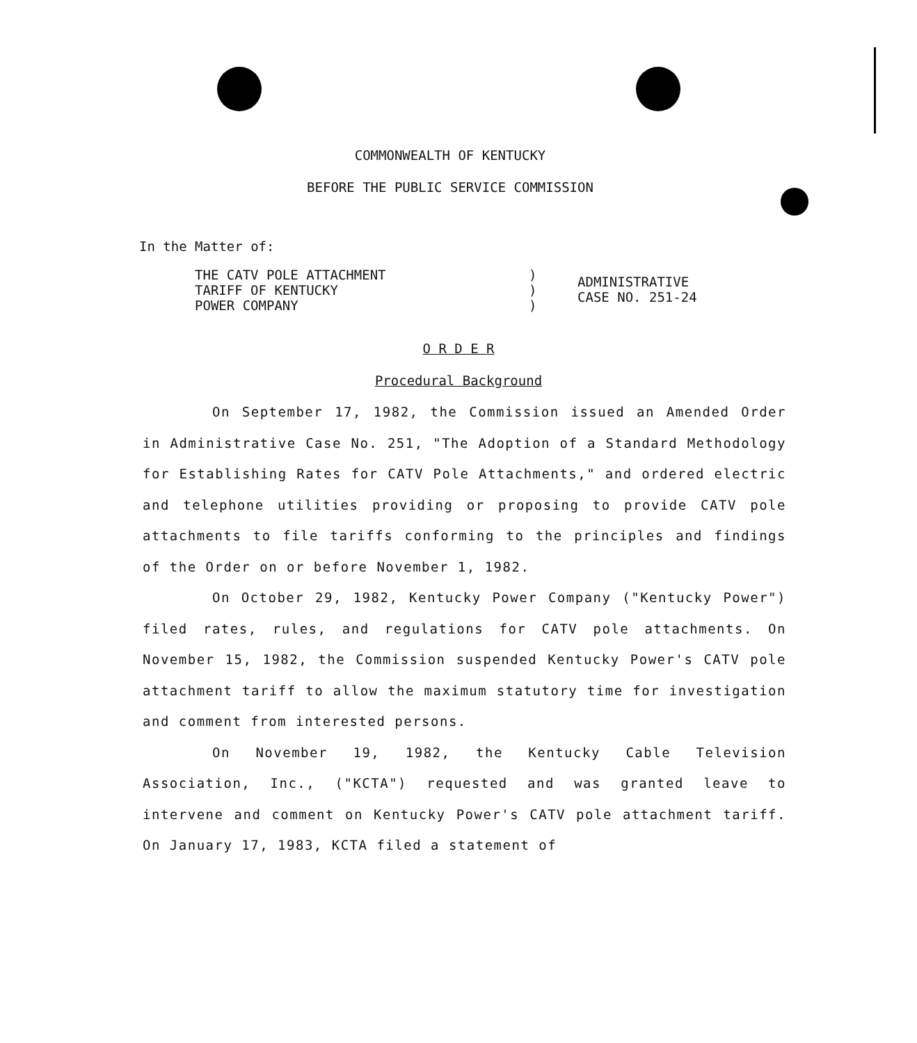COMMONWEALTH OF KENTUCKY
BEFORE THE PUBLIC SERVICE COMMISSION
In the Matter of:
THE CATV POLE ATTACHMENT
TARIFF OF KENTUCKY
POWER COMPANY
)
)
)
ADMINISTRATIVE
CASE NO. 251-24
O R D E R
Procedural Background
On September 17, 1982, the Commission issued an Amended Order in Administrative Case No. 251, "The Adoption of a Standard Methodology for Establishing Rates for CATV Pole Attachments," and ordered electric and telephone utilities providing or proposing to provide CATV pole attachments to file tariffs conforming to the principles and findings of the Order on or before November 1, 1982.
On October 29, 1982, Kentucky Power Company ("Kentucky Power") filed rates, rules, and regulations for CATV pole attachments. On November 15, 1982, the Commission suspended Kentucky Power's CATV pole attachment tariff to allow the maximum statutory time for investigation and comment from interested persons.
On November 19, 1982, the Kentucky Cable Television Association, Inc., ("KCTA") requested and was granted leave to intervene and comment on Kentucky Power's CATV pole attachment tariff. On January 17, 1983, KCTA filed a statement of